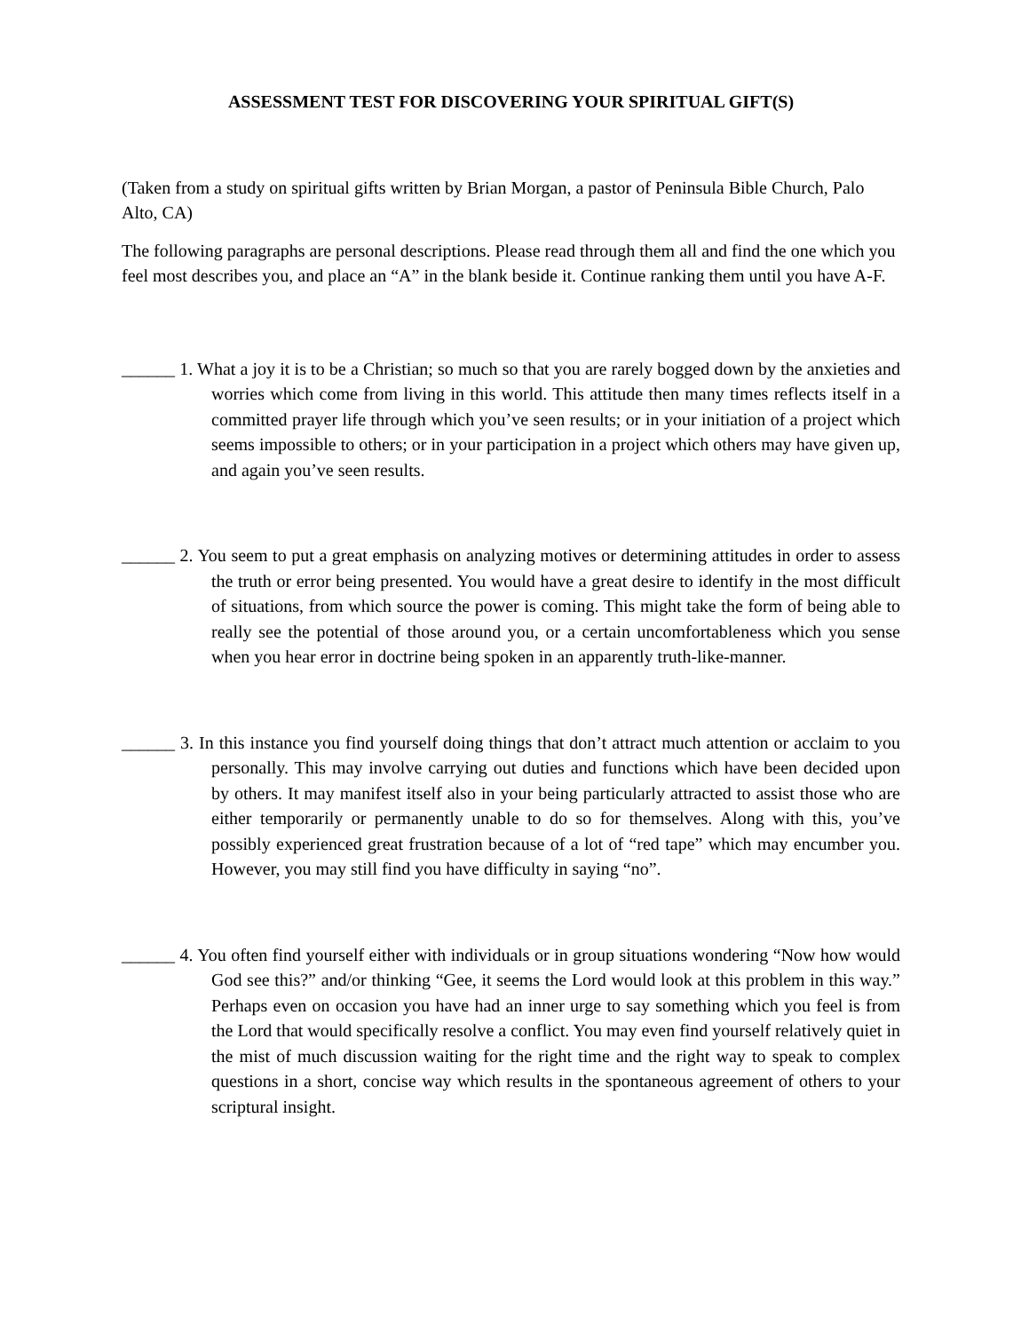ASSESSMENT TEST FOR DISCOVERING YOUR SPIRITUAL GIFT(S)
(Taken from a study on spiritual gifts written by Brian Morgan, a pastor of Peninsula Bible Church, Palo Alto, CA)
The following paragraphs are personal descriptions. Please read through them all and find the one which you feel most describes you, and place an “A” in the blank beside it. Continue ranking them until you have A-F.
______ 1. What a joy it is to be a Christian; so much so that you are rarely bogged down by the anxieties and worries which come from living in this world. This attitude then many times reflects itself in a committed prayer life through which you’ve seen results; or in your initiation of a project which seems impossible to others; or in your participation in a project which others may have given up, and again you’ve seen results.
______ 2. You seem to put a great emphasis on analyzing motives or determining attitudes in order to assess the truth or error being presented. You would have a great desire to identify in the most difficult of situations, from which source the power is coming. This might take the form of being able to really see the potential of those around you, or a certain uncomfortableness which you sense when you hear error in doctrine being spoken in an apparently truth-like-manner.
______ 3. In this instance you find yourself doing things that don’t attract much attention or acclaim to you personally. This may involve carrying out duties and functions which have been decided upon by others. It may manifest itself also in your being particularly attracted to assist those who are either temporarily or permanently unable to do so for themselves. Along with this, you’ve possibly experienced great frustration because of a lot of “red tape” which may encumber you. However, you may still find you have difficulty in saying “no”.
______ 4. You often find yourself either with individuals or in group situations wondering “Now how would God see this?” and/or thinking “Gee, it seems the Lord would look at this problem in this way.” Perhaps even on occasion you have had an inner urge to say something which you feel is from the Lord that would specifically resolve a conflict. You may even find yourself relatively quiet in the mist of much discussion waiting for the right time and the right way to speak to complex questions in a short, concise way which results in the spontaneous agreement of others to your scriptural insight.